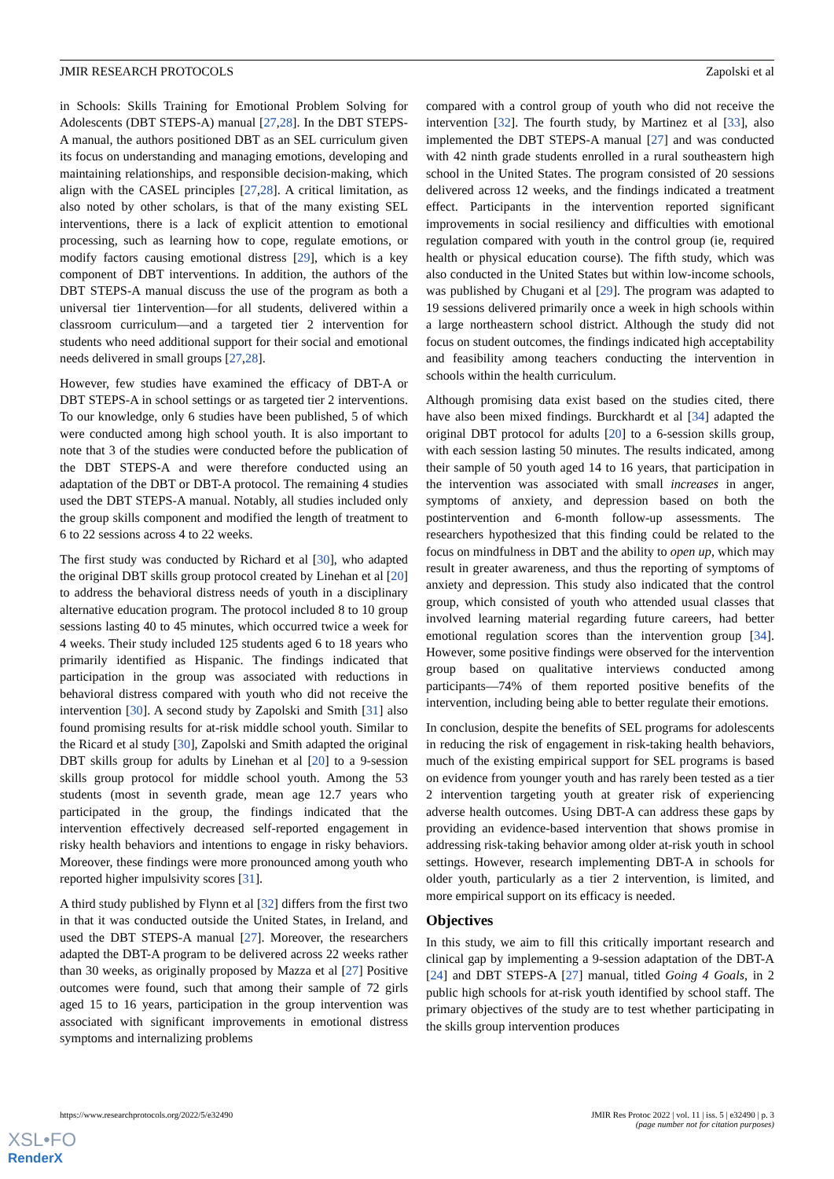JMIR RESEARCH PROTOCOLS Zapolski et al
in Schools: Skills Training for Emotional Problem Solving for Adolescents (DBT STEPS-A) manual [27,28]. In the DBT STEPS-A manual, the authors positioned DBT as an SEL curriculum given its focus on understanding and managing emotions, developing and maintaining relationships, and responsible decision-making, which align with the CASEL principles [27,28]. A critical limitation, as also noted by other scholars, is that of the many existing SEL interventions, there is a lack of explicit attention to emotional processing, such as learning how to cope, regulate emotions, or modify factors causing emotional distress [29], which is a key component of DBT interventions. In addition, the authors of the DBT STEPS-A manual discuss the use of the program as both a universal tier 1intervention—for all students, delivered within a classroom curriculum—and a targeted tier 2 intervention for students who need additional support for their social and emotional needs delivered in small groups [27,28].
However, few studies have examined the efficacy of DBT-A or DBT STEPS-A in school settings or as targeted tier 2 interventions. To our knowledge, only 6 studies have been published, 5 of which were conducted among high school youth. It is also important to note that 3 of the studies were conducted before the publication of the DBT STEPS-A and were therefore conducted using an adaptation of the DBT or DBT-A protocol. The remaining 4 studies used the DBT STEPS-A manual. Notably, all studies included only the group skills component and modified the length of treatment to 6 to 22 sessions across 4 to 22 weeks.
The first study was conducted by Richard et al [30], who adapted the original DBT skills group protocol created by Linehan et al [20] to address the behavioral distress needs of youth in a disciplinary alternative education program. The protocol included 8 to 10 group sessions lasting 40 to 45 minutes, which occurred twice a week for 4 weeks. Their study included 125 students aged 6 to 18 years who primarily identified as Hispanic. The findings indicated that participation in the group was associated with reductions in behavioral distress compared with youth who did not receive the intervention [30]. A second study by Zapolski and Smith [31] also found promising results for at-risk middle school youth. Similar to the Ricard et al study [30], Zapolski and Smith adapted the original DBT skills group for adults by Linehan et al [20] to a 9-session skills group protocol for middle school youth. Among the 53 students (most in seventh grade, mean age 12.7 years who participated in the group, the findings indicated that the intervention effectively decreased self-reported engagement in risky health behaviors and intentions to engage in risky behaviors. Moreover, these findings were more pronounced among youth who reported higher impulsivity scores [31].
A third study published by Flynn et al [32] differs from the first two in that it was conducted outside the United States, in Ireland, and used the DBT STEPS-A manual [27]. Moreover, the researchers adapted the DBT-A program to be delivered across 22 weeks rather than 30 weeks, as originally proposed by Mazza et al [27] Positive outcomes were found, such that among their sample of 72 girls aged 15 to 16 years, participation in the group intervention was associated with significant improvements in emotional distress symptoms and internalizing problems
compared with a control group of youth who did not receive the intervention [32]. The fourth study, by Martinez et al [33], also implemented the DBT STEPS-A manual [27] and was conducted with 42 ninth grade students enrolled in a rural southeastern high school in the United States. The program consisted of 20 sessions delivered across 12 weeks, and the findings indicated a treatment effect. Participants in the intervention reported significant improvements in social resiliency and difficulties with emotional regulation compared with youth in the control group (ie, required health or physical education course). The fifth study, which was also conducted in the United States but within low-income schools, was published by Chugani et al [29]. The program was adapted to 19 sessions delivered primarily once a week in high schools within a large northeastern school district. Although the study did not focus on student outcomes, the findings indicated high acceptability and feasibility among teachers conducting the intervention in schools within the health curriculum.
Although promising data exist based on the studies cited, there have also been mixed findings. Burckhardt et al [34] adapted the original DBT protocol for adults [20] to a 6-session skills group, with each session lasting 50 minutes. The results indicated, among their sample of 50 youth aged 14 to 16 years, that participation in the intervention was associated with small increases in anger, symptoms of anxiety, and depression based on both the postintervention and 6-month follow-up assessments. The researchers hypothesized that this finding could be related to the focus on mindfulness in DBT and the ability to open up, which may result in greater awareness, and thus the reporting of symptoms of anxiety and depression. This study also indicated that the control group, which consisted of youth who attended usual classes that involved learning material regarding future careers, had better emotional regulation scores than the intervention group [34]. However, some positive findings were observed for the intervention group based on qualitative interviews conducted among participants—74% of them reported positive benefits of the intervention, including being able to better regulate their emotions.
In conclusion, despite the benefits of SEL programs for adolescents in reducing the risk of engagement in risk-taking health behaviors, much of the existing empirical support for SEL programs is based on evidence from younger youth and has rarely been tested as a tier 2 intervention targeting youth at greater risk of experiencing adverse health outcomes. Using DBT-A can address these gaps by providing an evidence-based intervention that shows promise in addressing risk-taking behavior among older at-risk youth in school settings. However, research implementing DBT-A in schools for older youth, particularly as a tier 2 intervention, is limited, and more empirical support on its efficacy is needed.
Objectives
In this study, we aim to fill this critically important research and clinical gap by implementing a 9-session adaptation of the DBT-A [24] and DBT STEPS-A [27] manual, titled Going 4 Goals, in 2 public high schools for at-risk youth identified by school staff. The primary objectives of the study are to test whether participating in the skills group intervention produces
https://www.researchprotocols.org/2022/5/e32490 JMIR Res Protoc 2022 | vol. 11 | iss. 5 | e32490 | p. 3
(page number not for citation purposes)
XSL•FO
RenderX